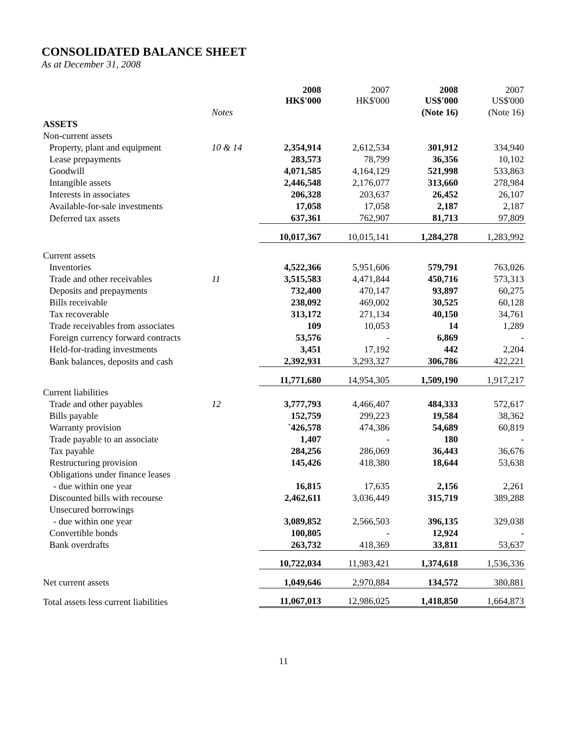CONSOLIDATED BALANCE SHEET
As at December 31, 2008
| | | 2008 HK$'000 | 2007 HK$'000 | 2008 US$'000 | 2007 US$'000 |
| --- | --- | --- | --- | --- | --- |
| | Notes | | | (Note 16) | (Note 16) |
| ASSETS | | | | | |
| Non-current assets | | | | | |
| Property, plant and equipment | 10 & 14 | 2,354,914 | 2,612,534 | 301,912 | 334,940 |
| Lease prepayments | | 283,573 | 78,799 | 36,356 | 10,102 |
| Goodwill | | 4,071,585 | 4,164,129 | 521,998 | 533,863 |
| Intangible assets | | 2,446,548 | 2,176,077 | 313,660 | 278,984 |
| Interests in associates | | 206,328 | 203,637 | 26,452 | 26,107 |
| Available-for-sale investments | | 17,058 | 17,058 | 2,187 | 2,187 |
| Deferred tax assets | | 637,361 | 762,907 | 81,713 | 97,809 |
| | | 10,017,367 | 10,015,141 | 1,284,278 | 1,283,992 |
| Current assets | | | | | |
| Inventories | | 4,522,366 | 5,951,606 | 579,791 | 763,026 |
| Trade and other receivables | 11 | 3,515,583 | 4,471,844 | 450,716 | 573,313 |
| Deposits and prepayments | | 732,400 | 470,147 | 93,897 | 60,275 |
| Bills receivable | | 238,092 | 469,002 | 30,525 | 60,128 |
| Tax recoverable | | 313,172 | 271,134 | 40,150 | 34,761 |
| Trade receivables from associates | | 109 | 10,053 | 14 | 1,289 |
| Foreign currency forward contracts | | 53,576 | - | 6,869 | - |
| Held-for-trading investments | | 3,451 | 17,192 | 442 | 2,204 |
| Bank balances, deposits and cash | | 2,392,931 | 3,293,327 | 306,786 | 422,221 |
| | | 11,771,680 | 14,954,305 | 1,509,190 | 1,917,217 |
| Current liabilities | | | | | |
| Trade and other payables | 12 | 3,777,793 | 4,466,407 | 484,333 | 572,617 |
| Bills payable | | 152,759 | 299,223 | 19,584 | 38,362 |
| Warranty provision | | `426,578 | 474,386 | 54,689 | 60,819 |
| Trade payable to an associate | | 1,407 | - | 180 | - |
| Tax payable | | 284,256 | 286,069 | 36,443 | 36,676 |
| Restructuring provision | | 145,426 | 418,380 | 18,644 | 53,638 |
| Obligations under finance leases | | | | | |
| - due within one year | | 16,815 | 17,635 | 2,156 | 2,261 |
| Discounted bills with recourse | | 2,462,611 | 3,036,449 | 315,719 | 389,288 |
| Unsecured borrowings | | | | | |
| - due within one year | | 3,089,852 | 2,566,503 | 396,135 | 329,038 |
| Convertible bonds | | 100,805 | - | 12,924 | - |
| Bank overdrafts | | 263,732 | 418,369 | 33,811 | 53,637 |
| | | 10,722,034 | 11,983,421 | 1,374,618 | 1,536,336 |
| Net current assets | | 1,049,646 | 2,970,884 | 134,572 | 380,881 |
| Total assets less current liabilities | | 11,067,013 | 12,986,025 | 1,418,850 | 1,664,873 |
11